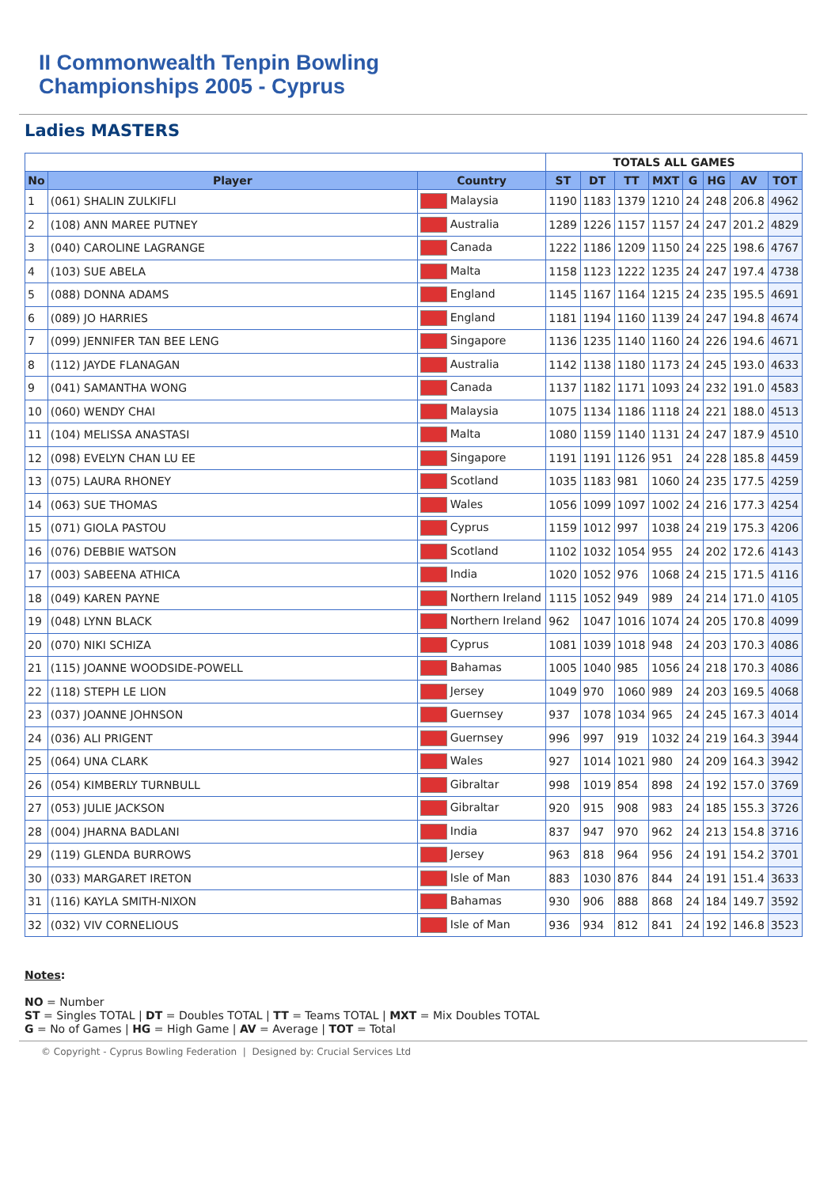II Commonwealth Tenpin Bowling
Championships 2005 - Cyprus
Ladies MASTERS
| | | | TOTALS ALL GAMES | | | | | | | |
| No | Player | Country | ST | DT | TT | MXT | G | HG | AV | TOT |
| 1 | (061) SHALIN ZULKIFLI | Malaysia | 1190 | 1183 | 1379 | 1210 | 24 | 248 | 206.8 | 4962 |
| 2 | (108) ANN MAREE PUTNEY | Australia | 1289 | 1226 | 1157 | 1157 | 24 | 247 | 201.2 | 4829 |
| 3 | (040) CAROLINE LAGRANGE | Canada | 1222 | 1186 | 1209 | 1150 | 24 | 225 | 198.6 | 4767 |
| 4 | (103) SUE ABELA | Malta | 1158 | 1123 | 1222 | 1235 | 24 | 247 | 197.4 | 4738 |
| 5 | (088) DONNA ADAMS | England | 1145 | 1167 | 1164 | 1215 | 24 | 235 | 195.5 | 4691 |
| 6 | (089) JO HARRIES | England | 1181 | 1194 | 1160 | 1139 | 24 | 247 | 194.8 | 4674 |
| 7 | (099) JENNIFER TAN BEE LENG | Singapore | 1136 | 1235 | 1140 | 1160 | 24 | 226 | 194.6 | 4671 |
| 8 | (112) JAYDE FLANAGAN | Australia | 1142 | 1138 | 1180 | 1173 | 24 | 245 | 193.0 | 4633 |
| 9 | (041) SAMANTHA WONG | Canada | 1137 | 1182 | 1171 | 1093 | 24 | 232 | 191.0 | 4583 |
| 10 | (060) WENDY CHAI | Malaysia | 1075 | 1134 | 1186 | 1118 | 24 | 221 | 188.0 | 4513 |
| 11 | (104) MELISSA ANASTASI | Malta | 1080 | 1159 | 1140 | 1131 | 24 | 247 | 187.9 | 4510 |
| 12 | (098) EVELYN CHAN LU EE | Singapore | 1191 | 1191 | 1126 | 951 | 24 | 228 | 185.8 | 4459 |
| 13 | (075) LAURA RHONEY | Scotland | 1035 | 1183 | 981 | 1060 | 24 | 235 | 177.5 | 4259 |
| 14 | (063) SUE THOMAS | Wales | 1056 | 1099 | 1097 | 1002 | 24 | 216 | 177.3 | 4254 |
| 15 | (071) GIOLA PASTOU | Cyprus | 1159 | 1012 | 997 | 1038 | 24 | 219 | 175.3 | 4206 |
| 16 | (076) DEBBIE WATSON | Scotland | 1102 | 1032 | 1054 | 955 | 24 | 202 | 172.6 | 4143 |
| 17 | (003) SABEENA ATHICA | India | 1020 | 1052 | 976 | 1068 | 24 | 215 | 171.5 | 4116 |
| 18 | (049) KAREN PAYNE | Northern Ireland | 1115 | 1052 | 949 | 989 | 24 | 214 | 171.0 | 4105 |
| 19 | (048) LYNN BLACK | Northern Ireland | 962 | 1047 | 1016 | 1074 | 24 | 205 | 170.8 | 4099 |
| 20 | (070) NIKI SCHIZA | Cyprus | 1081 | 1039 | 1018 | 948 | 24 | 203 | 170.3 | 4086 |
| 21 | (115) JOANNE WOODSIDE-POWELL | Bahamas | 1005 | 1040 | 985 | 1056 | 24 | 218 | 170.3 | 4086 |
| 22 | (118) STEPH LE LION | Jersey | 1049 | 970 | 1060 | 989 | 24 | 203 | 169.5 | 4068 |
| 23 | (037) JOANNE JOHNSON | Guernsey | 937 | 1078 | 1034 | 965 | 24 | 245 | 167.3 | 4014 |
| 24 | (036) ALI PRIGENT | Guernsey | 996 | 997 | 919 | 1032 | 24 | 219 | 164.3 | 3944 |
| 25 | (064) UNA CLARK | Wales | 927 | 1014 | 1021 | 980 | 24 | 209 | 164.3 | 3942 |
| 26 | (054) KIMBERLY TURNBULL | Gibraltar | 998 | 1019 | 854 | 898 | 24 | 192 | 157.0 | 3769 |
| 27 | (053) JULIE JACKSON | Gibraltar | 920 | 915 | 908 | 983 | 24 | 185 | 155.3 | 3726 |
| 28 | (004) JHARNA BADLANI | India | 837 | 947 | 970 | 962 | 24 | 213 | 154.8 | 3716 |
| 29 | (119) GLENDA BURROWS | Jersey | 963 | 818 | 964 | 956 | 24 | 191 | 154.2 | 3701 |
| 30 | (033) MARGARET IRETON | Isle of Man | 883 | 1030 | 876 | 844 | 24 | 191 | 151.4 | 3633 |
| 31 | (116) KAYLA SMITH-NIXON | Bahamas | 930 | 906 | 888 | 868 | 24 | 184 | 149.7 | 3592 |
| 32 | (032) VIV CORNELIOUS | Isle of Man | 936 | 934 | 812 | 841 | 24 | 192 | 146.8 | 3523 |
Notes:
NO = Number
ST = Singles TOTAL | DT = Doubles TOTAL | TT = Teams TOTAL | MXT = Mix Doubles TOTAL
G = No of Games | HG = High Game | AV = Average | TOT = Total
© Copyright - Cyprus Bowling Federation | Designed by: Crucial Services Ltd